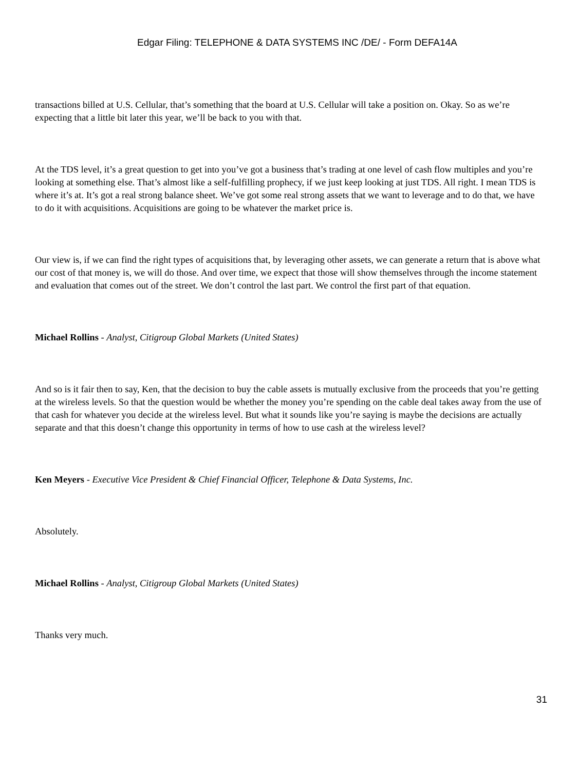Edgar Filing: TELEPHONE & DATA SYSTEMS INC /DE/ - Form DEFA14A
transactions billed at U.S. Cellular, that’s something that the board at U.S. Cellular will take a position on. Okay. So as we’re expecting that a little bit later this year, we’ll be back to you with that.
At the TDS level, it’s a great question to get into you’ve got a business that’s trading at one level of cash flow multiples and you’re looking at something else. That’s almost like a self-fulfilling prophecy, if we just keep looking at just TDS. All right. I mean TDS is where it’s at. It’s got a real strong balance sheet. We’ve got some real strong assets that we want to leverage and to do that, we have to do it with acquisitions. Acquisitions are going to be whatever the market price is.
Our view is, if we can find the right types of acquisitions that, by leveraging other assets, we can generate a return that is above what our cost of that money is, we will do those. And over time, we expect that those will show themselves through the income statement and evaluation that comes out of the street. We don’t control the last part. We control the first part of that equation.
Michael Rollins - Analyst, Citigroup Global Markets (United States)
And so is it fair then to say, Ken, that the decision to buy the cable assets is mutually exclusive from the proceeds that you’re getting at the wireless levels. So that the question would be whether the money you’re spending on the cable deal takes away from the use of that cash for whatever you decide at the wireless level. But what it sounds like you’re saying is maybe the decisions are actually separate and that this doesn’t change this opportunity in terms of how to use cash at the wireless level?
Ken Meyers - Executive Vice President & Chief Financial Officer, Telephone & Data Systems, Inc.
Absolutely.
Michael Rollins - Analyst, Citigroup Global Markets (United States)
Thanks very much.
31